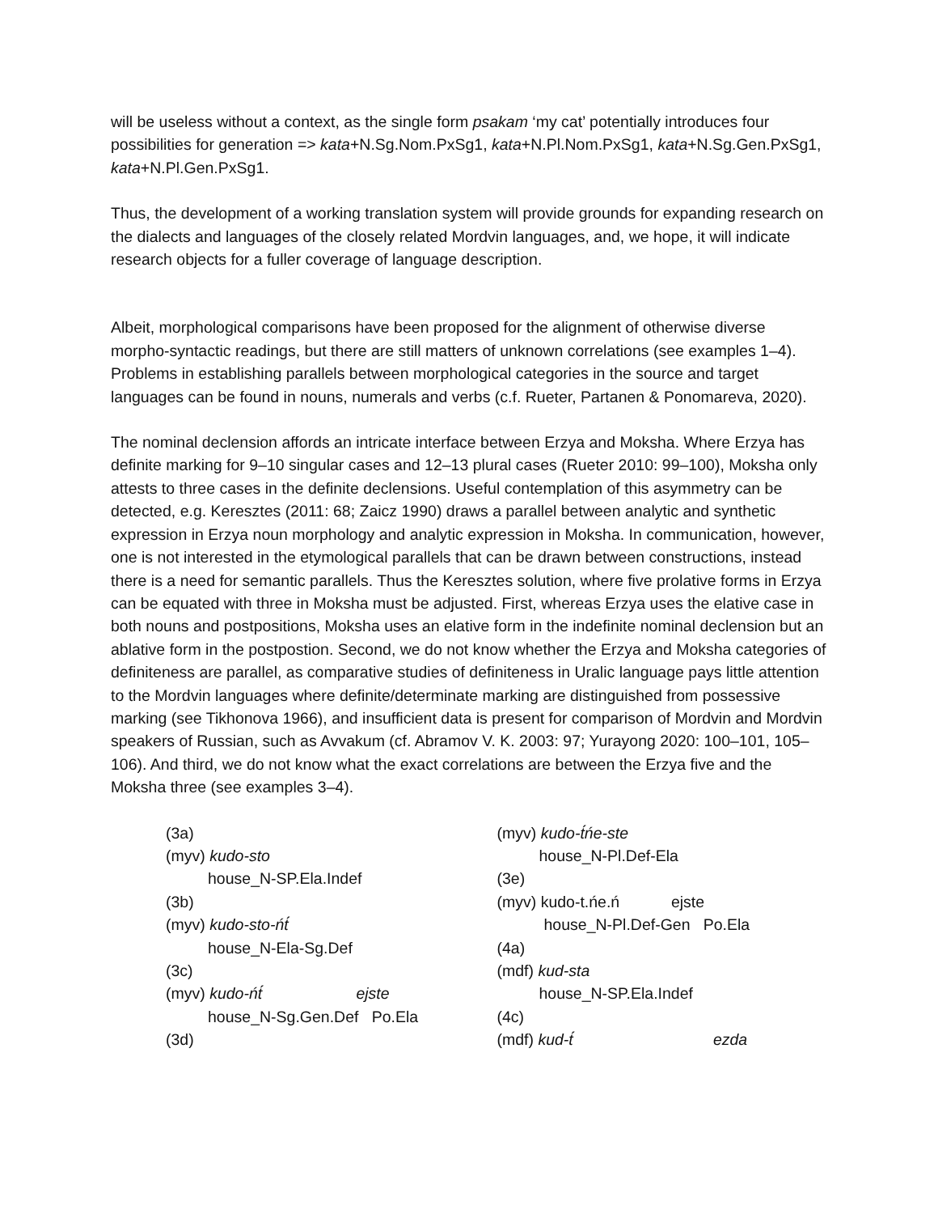will be useless without a context, as the single form psakam ‘my cat’ potentially introduces four possibilities for generation => kata+N.Sg.Nom.PxSg1, kata+N.Pl.Nom.PxSg1, kata+N.Sg.Gen.PxSg1, kata+N.Pl.Gen.PxSg1.
Thus, the development of a working translation system will provide grounds for expanding research on the dialects and languages of the closely related Mordvin languages, and, we hope, it will indicate research objects for a fuller coverage of language description.
Albeit, morphological comparisons have been proposed for the alignment of otherwise diverse morpho-syntactic readings, but there are still matters of unknown correlations (see examples 1–4). Problems in establishing parallels between morphological categories in the source and target languages can be found in nouns, numerals and verbs (c.f. Rueter, Partanen & Ponomareva, 2020).
The nominal declension affords an intricate interface between Erzya and Moksha. Where Erzya has definite marking for 9–10 singular cases and 12–13 plural cases (Rueter 2010: 99–100), Moksha only attests to three cases in the definite declensions. Useful contemplation of this asymmetry can be detected, e.g. Keresztes (2011: 68; Zaicz 1990) draws a parallel between analytic and synthetic expression in Erzya noun morphology and analytic expression in Moksha. In communication, however, one is not interested in the etymological parallels that can be drawn between constructions, instead there is a need for semantic parallels. Thus the Keresztes solution, where five prolative forms in Erzya can be equated with three in Moksha must be adjusted. First, whereas Erzya uses the elative case in both nouns and postpositions, Moksha uses an elative form in the indefinite nominal declension but an ablative form in the postpostion. Second, we do not know whether the Erzya and Moksha categories of definiteness are parallel, as comparative studies of definiteness in Uralic language pays little attention to the Mordvin languages where definite/determinate marking are distinguished from possessive marking (see Tikhonova 1966), and insufficient data is present for comparison of Mordvin and Mordvin speakers of Russian, such as Avvakum (cf. Abramov V. K. 2003: 97; Yurayong 2020: 100–101, 105–106). And third, we do not know what the exact correlations are between the Erzya five and the Moksha three (see examples 3–4).
(3a)
(myv) kudo-sto
house_N-SP.Ela.Indef
(3b)
(myv) kudo-sto-ńt́
house_N-Ela-Sg.Def
(3c)
(myv) kudo-ńt́ ejste
house_N-Sg.Gen.Def Po.Ela
(3d)
(myv) kudo-t́ńe-ste
house_N-Pl.Def-Ela
(3e)
(myv) kudo-t.ńe.ń ejste
house_N-Pl.Def-Gen Po.Ela
(4a)
(mdf) kud-sta
house_N-SP.Ela.Indef
(4c)
(mdf) kud-t́ ezda